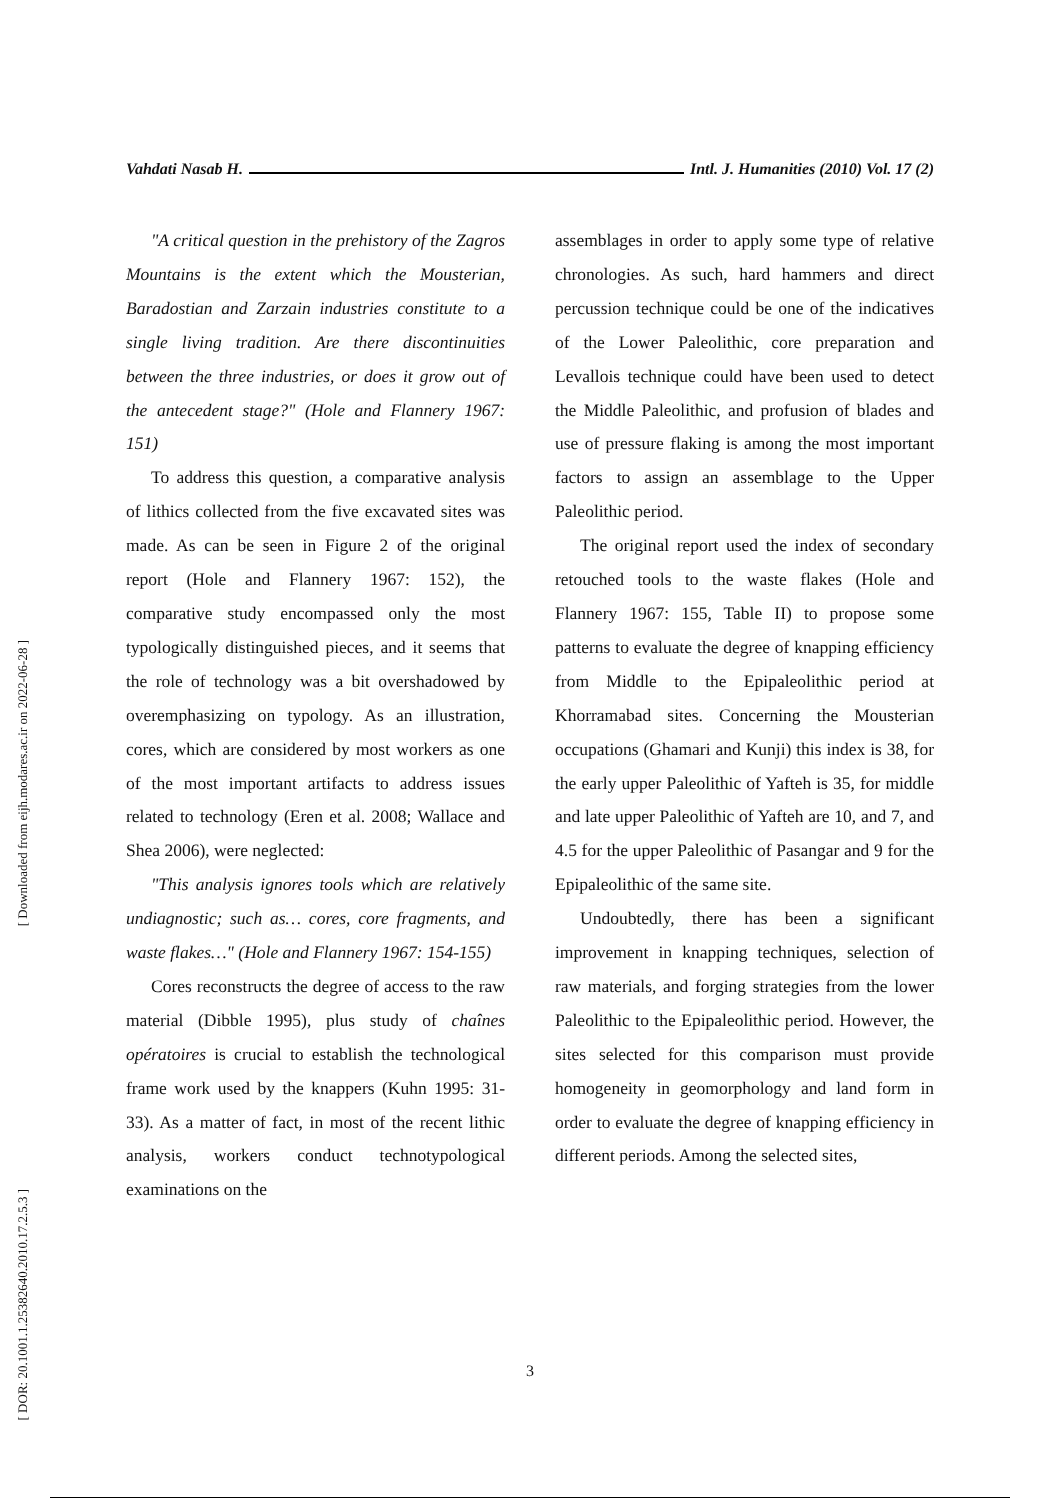[ Downloaded from eijh.modares.ac.ir on 2022-06-28 ]
[ DOR: 20.1001.1.25382640.2010.17.2.5.3 ]
Vahdati Nasab H. Intl. J. Humanities (2010) Vol. 17 (2)
"A critical question in the prehistory of the Zagros Mountains is the extent which the Mousterian, Baradostian and Zarzain industries constitute to a single living tradition. Are there discontinuities between the three industries, or does it grow out of the antecedent stage?" (Hole and Flannery 1967: 151)
To address this question, a comparative analysis of lithics collected from the five excavated sites was made. As can be seen in Figure 2 of the original report (Hole and Flannery 1967: 152), the comparative study encompassed only the most typologically distinguished pieces, and it seems that the role of technology was a bit overshadowed by overemphasizing on typology. As an illustration, cores, which are considered by most workers as one of the most important artifacts to address issues related to technology (Eren et al. 2008; Wallace and Shea 2006), were neglected:
"This analysis ignores tools which are relatively undiagnostic; such as… cores, core fragments, and waste flakes…" (Hole and Flannery 1967: 154-155)
Cores reconstructs the degree of access to the raw material (Dibble 1995), plus study of chaînes opératoires is crucial to establish the technological frame work used by the knappers (Kuhn 1995: 31-33). As a matter of fact, in most of the recent lithic analysis, workers conduct technotypological examinations on the
assemblages in order to apply some type of relative chronologies. As such, hard hammers and direct percussion technique could be one of the indicatives of the Lower Paleolithic, core preparation and Levallois technique could have been used to detect the Middle Paleolithic, and profusion of blades and use of pressure flaking is among the most important factors to assign an assemblage to the Upper Paleolithic period.
The original report used the index of secondary retouched tools to the waste flakes (Hole and Flannery 1967: 155, Table II) to propose some patterns to evaluate the degree of knapping efficiency from Middle to the Epipaleolithic period at Khorramabad sites. Concerning the Mousterian occupations (Ghamari and Kunji) this index is 38, for the early upper Paleolithic of Yafteh is 35, for middle and late upper Paleolithic of Yafteh are 10, and 7, and 4.5 for the upper Paleolithic of Pasangar and 9 for the Epipaleolithic of the same site.
Undoubtedly, there has been a significant improvement in knapping techniques, selection of raw materials, and forging strategies from the lower Paleolithic to the Epipaleolithic period. However, the sites selected for this comparison must provide homogeneity in geomorphology and land form in order to evaluate the degree of knapping efficiency in different periods. Among the selected sites,
3